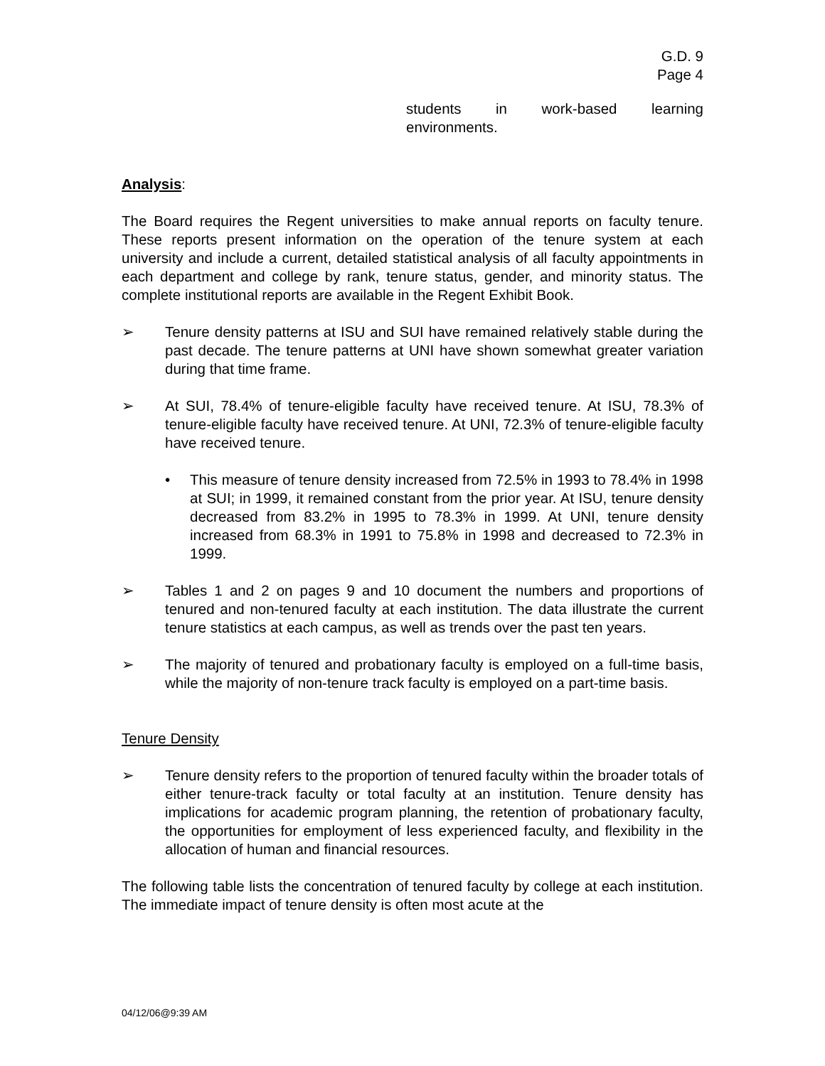G.D. 9
Page 4
students in work-based learning environments.
Analysis:
The Board requires the Regent universities to make annual reports on faculty tenure. These reports present information on the operation of the tenure system at each university and include a current, detailed statistical analysis of all faculty appointments in each department and college by rank, tenure status, gender, and minority status. The complete institutional reports are available in the Regent Exhibit Book.
➢ Tenure density patterns at ISU and SUI have remained relatively stable during the past decade. The tenure patterns at UNI have shown somewhat greater variation during that time frame.
➢ At SUI, 78.4% of tenure-eligible faculty have received tenure. At ISU, 78.3% of tenure-eligible faculty have received tenure. At UNI, 72.3% of tenure-eligible faculty have received tenure.
• This measure of tenure density increased from 72.5% in 1993 to 78.4% in 1998 at SUI; in 1999, it remained constant from the prior year. At ISU, tenure density decreased from 83.2% in 1995 to 78.3% in 1999. At UNI, tenure density increased from 68.3% in 1991 to 75.8% in 1998 and decreased to 72.3% in 1999.
➢ Tables 1 and 2 on pages 9 and 10 document the numbers and proportions of tenured and non-tenured faculty at each institution. The data illustrate the current tenure statistics at each campus, as well as trends over the past ten years.
➢ The majority of tenured and probationary faculty is employed on a full-time basis, while the majority of non-tenure track faculty is employed on a part-time basis.
Tenure Density
➢ Tenure density refers to the proportion of tenured faculty within the broader totals of either tenure-track faculty or total faculty at an institution. Tenure density has implications for academic program planning, the retention of probationary faculty, the opportunities for employment of less experienced faculty, and flexibility in the allocation of human and financial resources.
The following table lists the concentration of tenured faculty by college at each institution. The immediate impact of tenure density is often most acute at the
04/12/06@9:39 AM